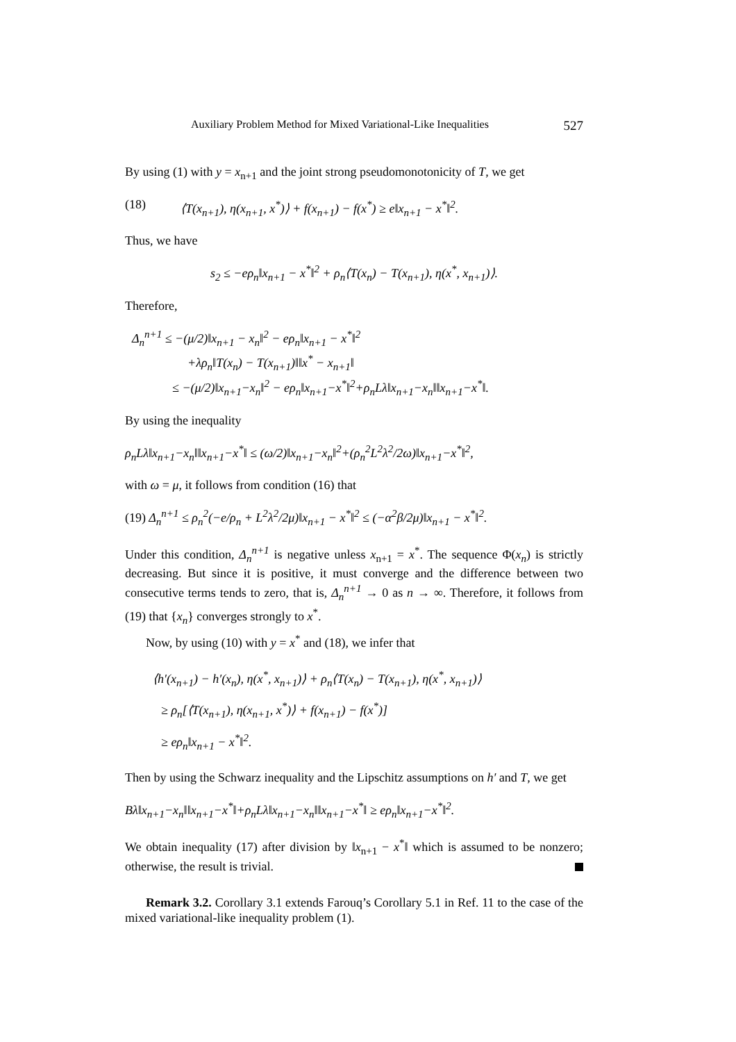Auxiliary Problem Method for Mixed Variational-Like Inequalities 527
By using (1) with y = x<sub>n+1</sub> and the joint strong pseudomonotonicity of T, we get
(18) ⟨T(x<sub>n+1</sub>), η(x<sub>n+1</sub>, x<sup>*</sup>)⟩ + f(x<sub>n+1</sub>) − f(x<sup>*</sup>) ≥ e‖x<sub>n+1</sub> − x<sup>*</sup>‖<sup>2</sup>.
Thus, we have
s<sub>2</sub> ≤ −eρ<sub>n</sub>‖x<sub>n+1</sub> − x<sup>*</sup>‖<sup>2</sup> + ρ<sub>n</sub>⟨T(x<sub>n</sub>) − T(x<sub>n+1</sub>), η(x<sup>*</sup>, x<sub>n+1</sub>)⟩.
Therefore,
Δ<sub>n</sub><sup>n+1</sup> ≤ −(μ/2)‖x<sub>n+1</sub> − x<sub>n</sub>‖<sup>2</sup> − eρ<sub>n</sub>‖x<sub>n+1</sub> − x<sup>*</sup>‖<sup>2</sup>
+λρ<sub>n</sub>‖T(x<sub>n</sub>) − T(x<sub>n+1</sub>)‖‖x<sup>*</sup> − x<sub>n+1</sub>‖
≤ −(μ/2)‖x<sub>n+1</sub>−x<sub>n</sub>‖<sup>2</sup> − eρ<sub>n</sub>‖x<sub>n+1</sub>−x<sup>*</sup>‖<sup>2</sup>+ρ<sub>n</sub>Lλ‖x<sub>n+1</sub>−x<sub>n</sub>‖‖x<sub>n+1</sub>−x<sup>*</sup>‖.
By using the inequality
ρ<sub>n</sub>Lλ‖x<sub>n+1</sub>−x<sub>n</sub>‖‖x<sub>n+1</sub>−x<sup>*</sup>‖ ≤ (ω/2)‖x<sub>n+1</sub>−x<sub>n</sub>‖<sup>2</sup>+(ρ<sub>n</sub><sup>2</sup>L<sup>2</sup>λ<sup>2</sup>/2ω)‖x<sub>n+1</sub>−x<sup>*</sup>‖<sup>2</sup>,
with ω = μ, it follows from condition (16) that
(19) Δ<sub>n</sub><sup>n+1</sup> ≤ ρ<sub>n</sub><sup>2</sup>(−e/ρ<sub>n</sub> + L<sup>2</sup>λ<sup>2</sup>/2μ)‖x<sub>n+1</sub> − x<sup>*</sup>‖<sup>2</sup> ≤ (−α<sup>2</sup>β/2μ)‖x<sub>n+1</sub> − x<sup>*</sup>‖<sup>2</sup>.
Under this condition, Δ<sub>n</sub><sup>n+1</sup> is negative unless x<sub>n+1</sub> = x<sup>*</sup>. The sequence Φ(x<sub>n</sub>) is strictly decreasing. But since it is positive, it must converge and the difference between two consecutive terms tends to zero, that is, Δ<sub>n</sub><sup>n+1</sup> → 0 as n → ∞. Therefore, it follows from (19) that {x<sub>n</sub>} converges strongly to x<sup>*</sup>.
Now, by using (10) with y = x<sup>*</sup> and (18), we infer that
⟨h′(x<sub>n+1</sub>) − h′(x<sub>n</sub>), η(x<sup>*</sup>, x<sub>n+1</sub>)⟩ + ρ<sub>n</sub>⟨T(x<sub>n</sub>) − T(x<sub>n+1</sub>), η(x<sup>*</sup>, x<sub>n+1</sub>)⟩
≥ ρ<sub>n</sub>[⟨T(x<sub>n+1</sub>), η(x<sub>n+1</sub>, x<sup>*</sup>)⟩ + f(x<sub>n+1</sub>) − f(x<sup>*</sup>)]
≥ eρ<sub>n</sub>‖x<sub>n+1</sub> − x<sup>*</sup>‖<sup>2</sup>.
Then by using the Schwarz inequality and the Lipschitz assumptions on h′ and T, we get
Bλ‖x<sub>n+1</sub>−x<sub>n</sub>‖‖x<sub>n+1</sub>−x<sup>*</sup>‖+ρ<sub>n</sub>Lλ‖x<sub>n+1</sub>−x<sub>n</sub>‖‖x<sub>n+1</sub>−x<sup>*</sup>‖ ≥ eρ<sub>n</sub>‖x<sub>n+1</sub>−x<sup>*</sup>‖<sup>2</sup>.
We obtain inequality (17) after division by ‖x<sub>n+1</sub> − x<sup>*</sup>‖ which is assumed to be nonzero; otherwise, the result is trivial.
Remark 3.2. Corollary 3.1 extends Farouq’s Corollary 5.1 in Ref. 11 to the case of the mixed variational-like inequality problem (1).